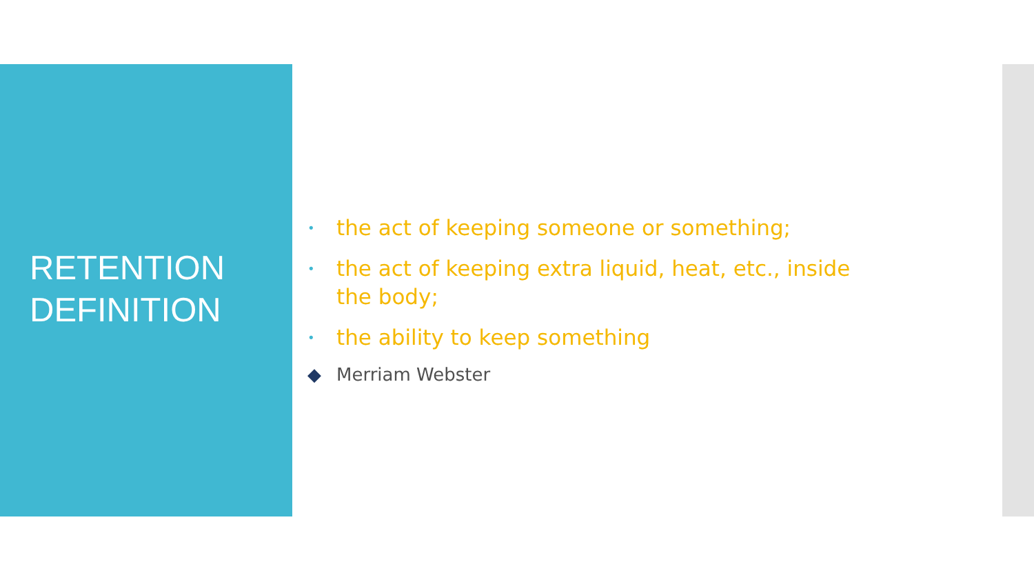RETENTION
DEFINITION
• the act of keeping someone or something;
• the act of keeping extra liquid, heat, etc., inside
the body;
• the ability to keep something
◆ Merriam Webster